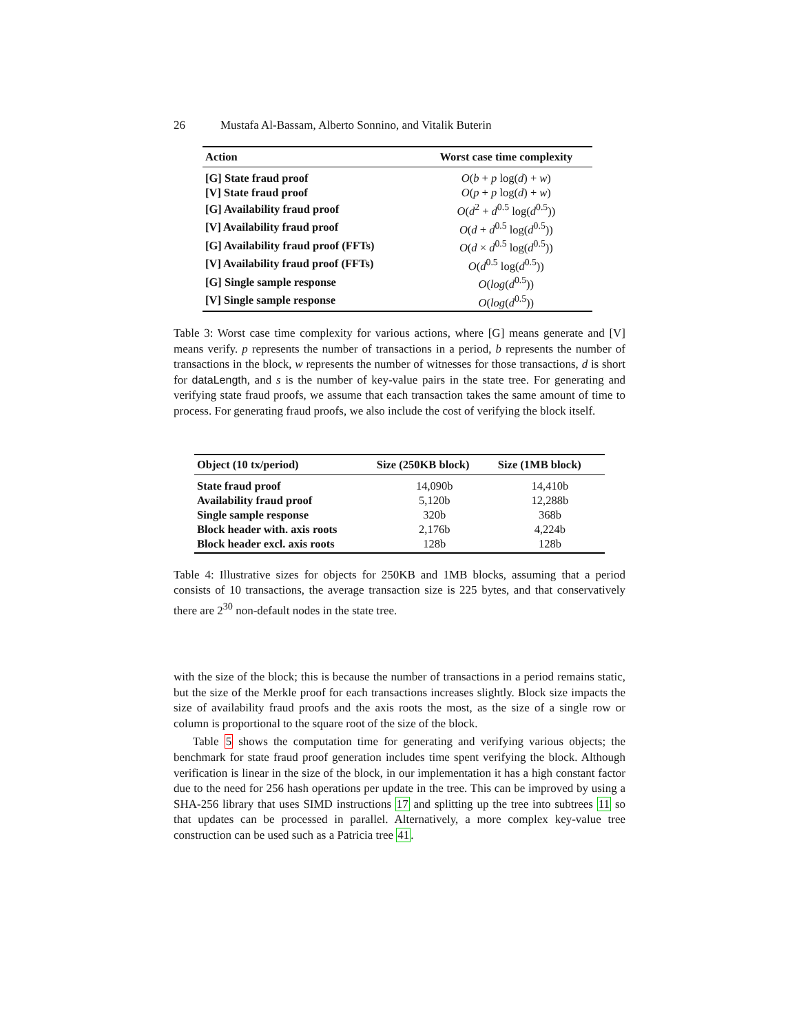26 Mustafa Al-Bassam, Alberto Sonnino, and Vitalik Buterin
| Action | Worst case time complexity |
| --- | --- |
| [G] State fraud proof | O ( b + p log( d ) + w ) |
| [V] State fraud proof | O ( p + p log( d ) + w ) |
| [G] Availability fraud proof | O ( d<sup>2</sup> + d<sup>0.5</sup> log( d<sup>0.5</sup>)) |
| [V] Availability fraud proof | O ( d + d<sup>0.5</sup> log( d<sup>0.5</sup>)) |
| [G] Availability fraud proof (FFTs) | O ( d × d<sup>0.5</sup> log( d<sup>0.5</sup>)) |
| [V] Availability fraud proof (FFTs) | O ( d<sup>0.5</sup> log( d<sup>0.5</sup>)) |
| [G] Single sample response | O ( log ( d<sup>0.5</sup>)) |
| [V] Single sample response | O ( log ( d<sup>0.5</sup>)) |
Table 3: Worst case time complexity for various actions, where [G] means generate and [V] means verify. p represents the number of transactions in a period, b represents the number of transactions in the block, w represents the number of witnesses for those transactions, d is short for dataLength, and s is the number of key-value pairs in the state tree. For generating and verifying state fraud proofs, we assume that each transaction takes the same amount of time to process. For generating fraud proofs, we also include the cost of verifying the block itself.
| Object (10 tx/period) | Size (250KB block) | Size (1MB block) |
| --- | --- | --- |
| State fraud proof | 14,090b | 14,410b |
| Availability fraud proof | 5,120b | 12,288b |
| Single sample response | 320b | 368b |
| Block header with. axis roots | 2,176b | 4,224b |
| Block header excl. axis roots | 128b | 128b |
Table 4: Illustrative sizes for objects for 250KB and 1MB blocks, assuming that a period consists of 10 transactions, the average transaction size is 225 bytes, and that conservatively there are 2<sup>30</sup> non-default nodes in the state tree.
with the size of the block; this is because the number of transactions in a period remains static, but the size of the Merkle proof for each transactions increases slightly. Block size impacts the size of availability fraud proofs and the axis roots the most, as the size of a single row or column is proportional to the square root of the size of the block.
Table 5 shows the computation time for generating and verifying various objects; the benchmark for state fraud proof generation includes time spent verifying the block. Although verification is linear in the size of the block, in our implementation it has a high constant factor due to the need for 256 hash operations per update in the tree. This can be improved by using a SHA-256 library that uses SIMD instructions 17 and splitting up the tree into subtrees 11 so that updates can be processed in parallel. Alternatively, a more complex key-value tree construction can be used such as a Patricia tree 41.